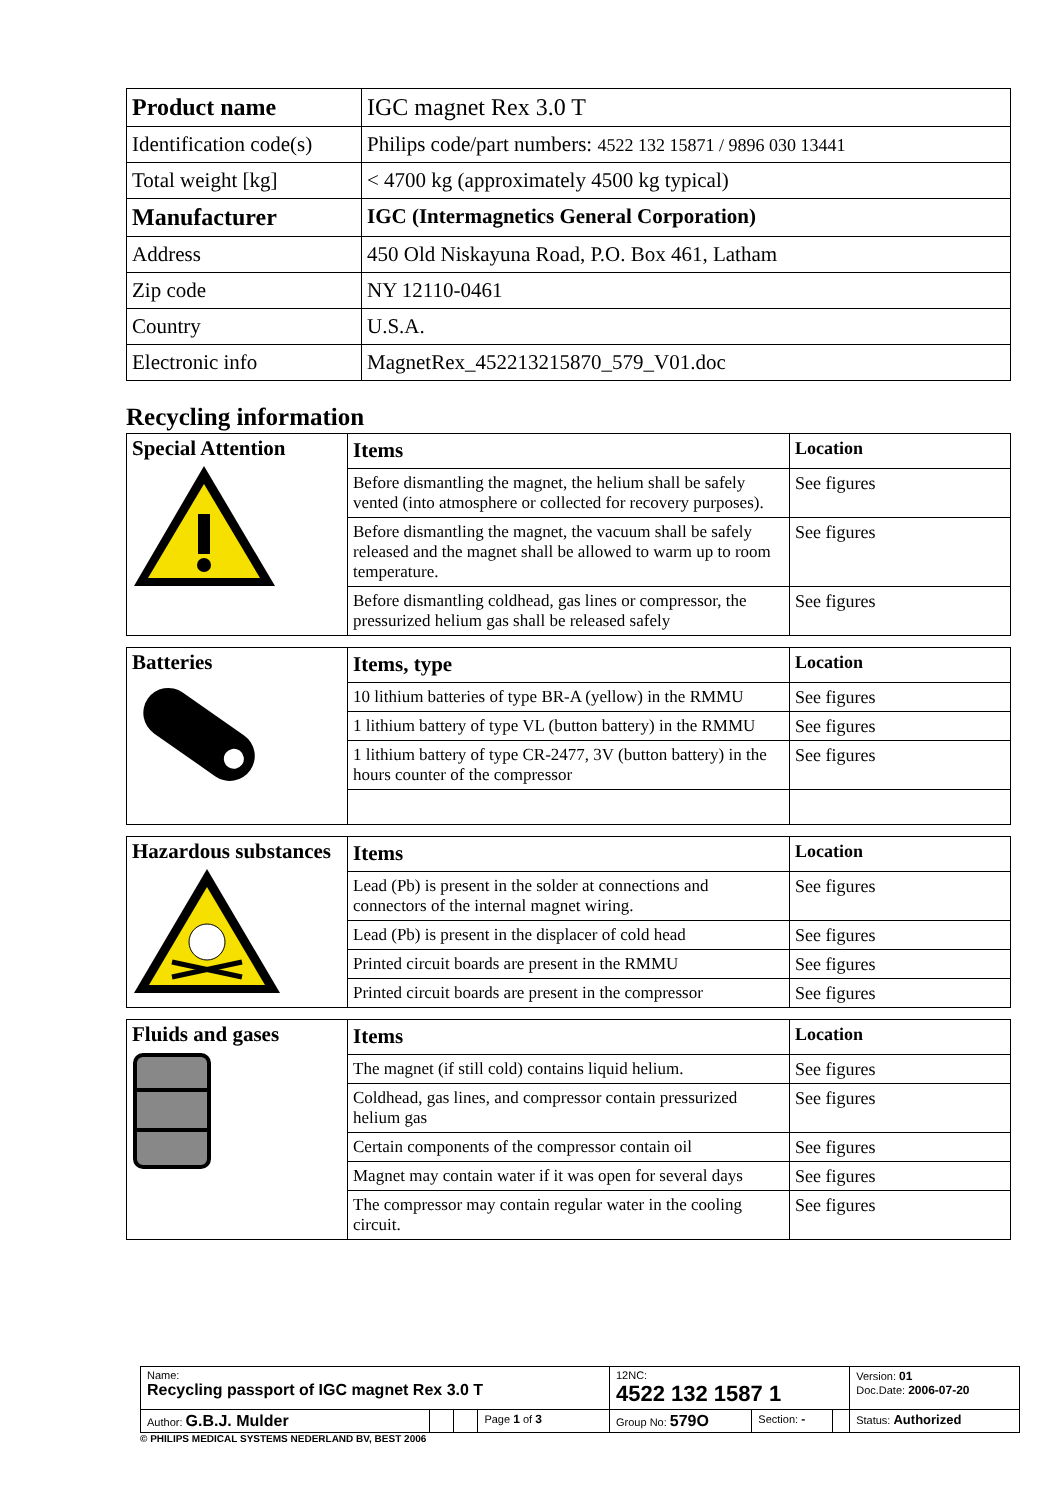| Product name | IGC magnet Rex 3.0 T |
| Identification code(s) | Philips code/part numbers: 4522 132 15871 / 9896 030 13441 |
| Total weight [kg] | < 4700 kg (approximately 4500 kg typical) |
| Manufacturer | IGC (Intermagnetics General Corporation) |
| Address | 450 Old Niskayuna Road, P.O. Box 461, Latham |
| Zip code | NY 12110-0461 |
| Country | U.S.A. |
| Electronic info | MagnetRex_452213215870_579_V01.doc |
Recycling information
| Special Attention | Items | Location |
| | Before dismantling the magnet, the helium shall be safely vented (into atmosphere or collected for recovery purposes). | See figures |
| | Before dismantling the magnet, the vacuum shall be safely released and the magnet shall be allowed to warm up to room temperature. | See figures |
| | Before dismantling coldhead, gas lines or compressor, the pressurized helium gas shall be released safely | See figures |
| Batteries | Items, type | Location |
| | 10 lithium batteries of type BR-A (yellow) in the RMMU | See figures |
| | 1 lithium battery of type VL (button battery) in the RMMU | See figures |
| | 1 lithium battery of type CR-2477, 3V (button battery) in the hours counter of the compressor | See figures |
| Hazardous substances | Items | Location |
| | Lead (Pb) is present in the solder at connections and connectors of the internal magnet wiring. | See figures |
| | Lead (Pb) is present in the displacer of cold head | See figures |
| | Printed circuit boards are present in the RMMU | See figures |
| | Printed circuit boards are present in the compressor | See figures |
| Fluids and gases | Items | Location |
| | The magnet (if still cold) contains liquid helium. | See figures |
| | Coldhead, gas lines, and compressor contain pressurized helium gas | See figures |
| | Certain components of the compressor contain oil | See figures |
| | Magnet may contain water if it was open for several days | See figures |
| | The compressor may contain regular water in the cooling circuit. | See figures |
| Name: Recycling passport of IGC magnet Rex 3.0 T | | | | 12NC: 4522 132 1587 1 | | | Version: 01 Doc.Date: 2006-07-20 |
| Author: G.B.J. Mulder | | | Page 1 of 3 | Group No: 579O | Section: - | | Status: Authorized |
© PHILIPS MEDICAL SYSTEMS NEDERLAND BV, BEST 2006